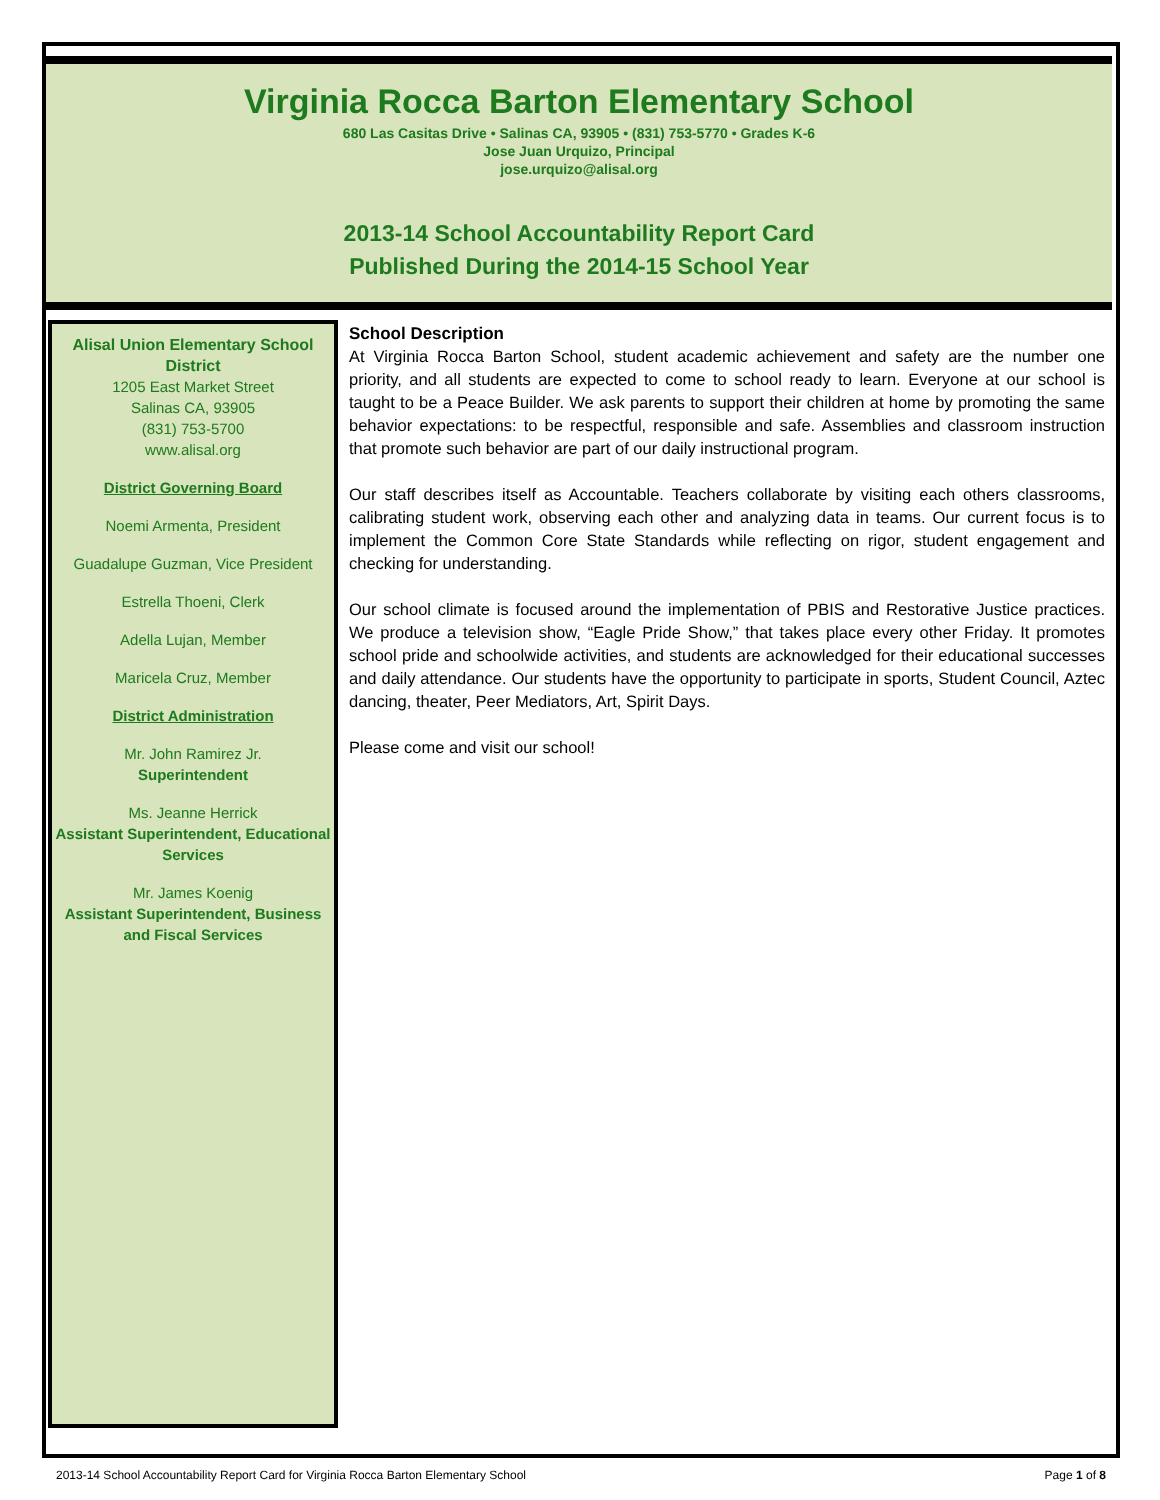Virginia Rocca Barton Elementary School
680 Las Casitas Drive • Salinas CA, 93905 • (831) 753-5770 • Grades K-6
Jose Juan Urquizo, Principal
jose.urquizo@alisal.org
2013-14 School Accountability Report Card
Published During the 2014-15 School Year
Alisal Union Elementary School District
1205 East Market Street
Salinas CA, 93905
(831) 753-5700
www.alisal.org
District Governing Board
Noemi Armenta, President
Guadalupe Guzman, Vice President
Estrella Thoeni, Clerk
Adella Lujan, Member
Maricela Cruz, Member
District Administration
Mr. John Ramirez Jr.
Superintendent
Ms. Jeanne Herrick
Assistant Superintendent, Educational Services
Mr. James Koenig
Assistant Superintendent, Business and Fiscal Services
School Description
At Virginia Rocca Barton School, student academic achievement and safety are the number one priority, and all students are expected to come to school ready to learn. Everyone at our school is taught to be a Peace Builder. We ask parents to support their children at home by promoting the same behavior expectations: to be respectful, responsible and safe. Assemblies and classroom instruction that promote such behavior are part of our daily instructional program.
Our staff describes itself as Accountable. Teachers collaborate by visiting each others classrooms, calibrating student work, observing each other and analyzing data in teams. Our current focus is to implement the Common Core State Standards while reflecting on rigor, student engagement and checking for understanding.
Our school climate is focused around the implementation of PBIS and Restorative Justice practices. We produce a television show, “Eagle Pride Show,” that takes place every other Friday. It promotes school pride and schoolwide activities, and students are acknowledged for their educational successes and daily attendance. Our students have the opportunity to participate in sports, Student Council, Aztec dancing, theater, Peer Mediators, Art, Spirit Days.
Please come and visit our school!
2013-14 School Accountability Report Card for Virginia Rocca Barton Elementary School Page 1 of 8